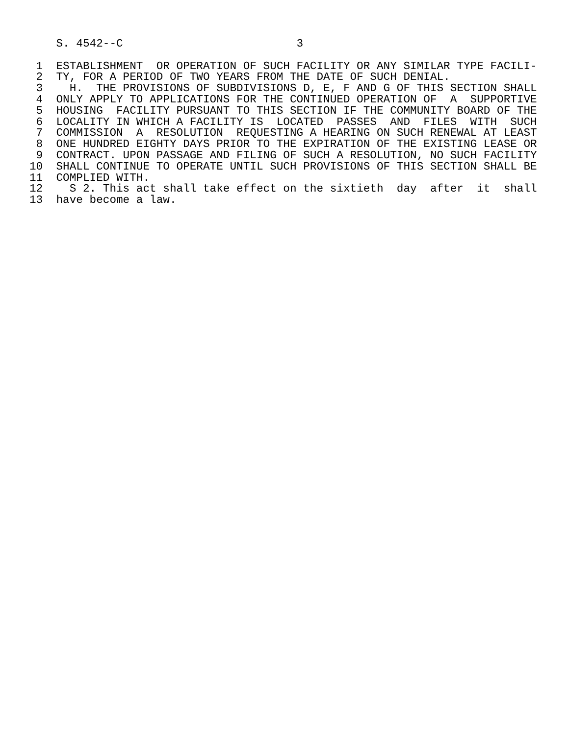S. 4542--C                          3

 1  ESTABLISHMENT  OR OPERATION OF SUCH FACILITY OR ANY SIMILAR TYPE FACILI-
 2  TY, FOR A PERIOD OF TWO YEARS FROM THE DATE OF SUCH DENIAL.
 3    H.  THE PROVISIONS OF SUBDIVISIONS D, E, F AND G OF THIS SECTION SHALL
 4  ONLY APPLY TO APPLICATIONS FOR THE CONTINUED OPERATION OF  A  SUPPORTIVE
 5  HOUSING  FACILITY PURSUANT TO THIS SECTION IF THE COMMUNITY BOARD OF THE
 6  LOCALITY IN WHICH A FACILITY IS  LOCATED  PASSES  AND  FILES  WITH  SUCH
 7  COMMISSION  A  RESOLUTION  REQUESTING A HEARING ON SUCH RENEWAL AT LEAST
 8  ONE HUNDRED EIGHTY DAYS PRIOR TO THE EXPIRATION OF THE EXISTING LEASE OR
 9  CONTRACT. UPON PASSAGE AND FILING OF SUCH A RESOLUTION, NO SUCH FACILITY
10  SHALL CONTINUE TO OPERATE UNTIL SUCH PROVISIONS OF THIS SECTION SHALL BE
11  COMPLIED WITH.
12    S 2. This act shall take effect on the sixtieth  day  after  it  shall
13  have become a law.